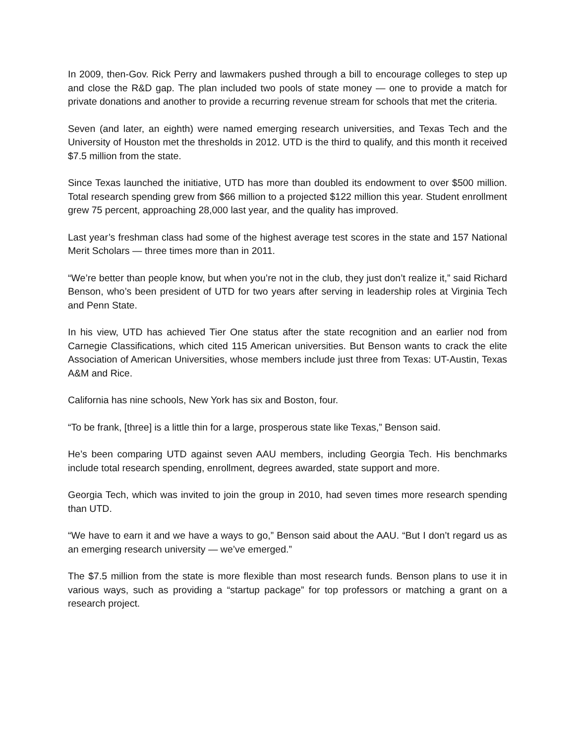In 2009, then-Gov. Rick Perry and lawmakers pushed through a bill to encourage colleges to step up and close the R&D gap. The plan included two pools of state money — one to provide a match for private donations and another to provide a recurring revenue stream for schools that met the criteria.
Seven (and later, an eighth) were named emerging research universities, and Texas Tech and the University of Houston met the thresholds in 2012. UTD is the third to qualify, and this month it received $7.5 million from the state.
Since Texas launched the initiative, UTD has more than doubled its endowment to over $500 million. Total research spending grew from $66 million to a projected $122 million this year. Student enrollment grew 75 percent, approaching 28,000 last year, and the quality has improved.
Last year’s freshman class had some of the highest average test scores in the state and 157 National Merit Scholars — three times more than in 2011.
“We’re better than people know, but when you’re not in the club, they just don’t realize it,” said Richard Benson, who’s been president of UTD for two years after serving in leadership roles at Virginia Tech and Penn State.
In his view, UTD has achieved Tier One status after the state recognition and an earlier nod from Carnegie Classifications, which cited 115 American universities. But Benson wants to crack the elite Association of American Universities, whose members include just three from Texas: UT-Austin, Texas A&M and Rice.
California has nine schools, New York has six and Boston, four.
“To be frank, [three] is a little thin for a large, prosperous state like Texas,” Benson said.
He’s been comparing UTD against seven AAU members, including Georgia Tech. His benchmarks include total research spending, enrollment, degrees awarded, state support and more.
Georgia Tech, which was invited to join the group in 2010, had seven times more research spending than UTD.
“We have to earn it and we have a ways to go,” Benson said about the AAU. “But I don’t regard us as an emerging research university — we’ve emerged.”
The $7.5 million from the state is more flexible than most research funds. Benson plans to use it in various ways, such as providing a “startup package” for top professors or matching a grant on a research project.